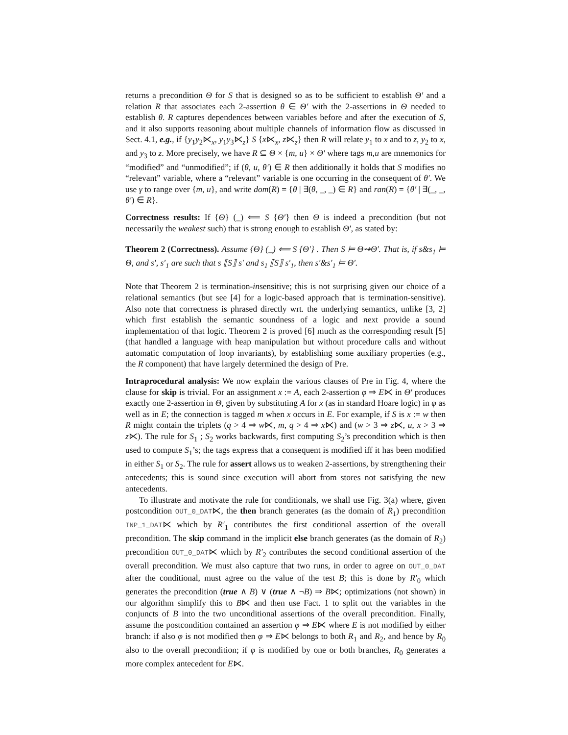returns a precondition Θ for S that is designed so as to be sufficient to establish Θ′ and a relation R that associates each 2-assertion θ ∈ Θ′ with the 2-assertions in Θ needed to establish θ. R captures dependences between variables before and after the execution of S, and it also supports reasoning about multiple channels of information flow as discussed in Sect. 4.1, e.g., if {y<sub>1</sub>y<sub>2</sub>⋉<sub>x</sub>, y<sub>1</sub>y<sub>3</sub>⋉<sub>z</sub>} S {x⋉<sub>x</sub>, z⋉<sub>z</sub>} then R will relate y<sub>1</sub> to x and to z, y<sub>2</sub> to x, and y<sub>3</sub> to z. More precisely, we have R ⊆ Θ × {m, u} × Θ′ where tags m,u are mnemonics for “modified” and “unmodified”; if (θ, u, θ′) ∈ R then additionally it holds that S modifies no “relevant” variable, where a “relevant” variable is one occurring in the consequent of θ′. We use γ to range over {m, u}, and write dom(R) = {θ | ∃(θ, _, _) ∈ R} and ran(R) = {θ′ | ∃(_, _, θ′) ∈ R}.
Correctness results: If {Θ} (_) ⟸ S {Θ′} then Θ is indeed a precondition (but not necessarily the weakest such) that is strong enough to establish Θ′, as stated by:
Theorem 2 (Correctness). Assume {Θ} (_) ⟸ S {Θ′} . Then S ⊨ Θ⇝Θ′. That is, if s&s<sub>1</sub> ⊨ Θ, and s′, s′<sub>1</sub> are such that s ⟦S⟧ s′ and s<sub>1</sub> ⟦S⟧ s′<sub>1</sub>, then s′&s′<sub>1</sub> ⊨ Θ′.
Note that Theorem 2 is termination-insensitive; this is not surprising given our choice of a relational semantics (but see [4] for a logic-based approach that is termination-sensitive). Also note that correctness is phrased directly wrt. the underlying semantics, unlike [3, 2] which first establish the semantic soundness of a logic and next provide a sound implementation of that logic. Theorem 2 is proved [6] much as the corresponding result [5] (that handled a language with heap manipulation but without procedure calls and without automatic computation of loop invariants), by establishing some auxiliary properties (e.g., the R component) that have largely determined the design of Pre.
Intraprocedural analysis: We now explain the various clauses of Pre in Fig. 4, where the clause for skip is trivial. For an assignment x := A, each 2-assertion φ ⇒ E⋉ in Θ′ produces exactly one 2-assertion in Θ, given by substituting A for x (as in standard Hoare logic) in φ as well as in E; the connection is tagged m when x occurs in E. For example, if S is x := w then R might contain the triplets (q > 4 ⇒ w⋉, m, q > 4 ⇒ x⋉) and (w > 3 ⇒ z⋉, u, x > 3 ⇒ z⋉). The rule for S<sub>1</sub> ; S<sub>2</sub> works backwards, first computing S<sub>2</sub>’s precondition which is then used to compute S<sub>1</sub>’s; the tags express that a consequent is modified iff it has been modified in either S<sub>1</sub> or S<sub>2</sub>. The rule for assert allows us to weaken 2-assertions, by strengthening their antecedents; this is sound since execution will abort from stores not satisfying the new antecedents.
To illustrate and motivate the rule for conditionals, we shall use Fig. 3(a) where, given postcondition OUT_0_DAT⋉, the then branch generates (as the domain of R<sub>1</sub>) precondition INP_1_DAT⋉ which by R′<sub>1</sub> contributes the first conditional assertion of the overall precondition. The skip command in the implicit else branch generates (as the domain of R<sub>2</sub>) precondition OUT_0_DAT⋉ which by R′<sub>2</sub> contributes the second conditional assertion of the overall precondition. We must also capture that two runs, in order to agree on OUT_0_DAT after the conditional, must agree on the value of the test B; this is done by R′<sub>0</sub> which generates the precondition (true ∧ B) ∨ (true ∧ ¬B) ⇒ B⋉; optimizations (not shown) in our algorithm simplify this to B⋉ and then use Fact. 1 to split out the variables in the conjuncts of B into the two unconditional assertions of the overall precondition. Finally, assume the postcondition contained an assertion φ ⇒ E⋉ where E is not modified by either branch: if also φ is not modified then φ ⇒ E⋉ belongs to both R<sub>1</sub> and R<sub>2</sub>, and hence by R<sub>0</sub> also to the overall precondition; if φ is modified by one or both branches, R<sub>0</sub> generates a more complex antecedent for E⋉.